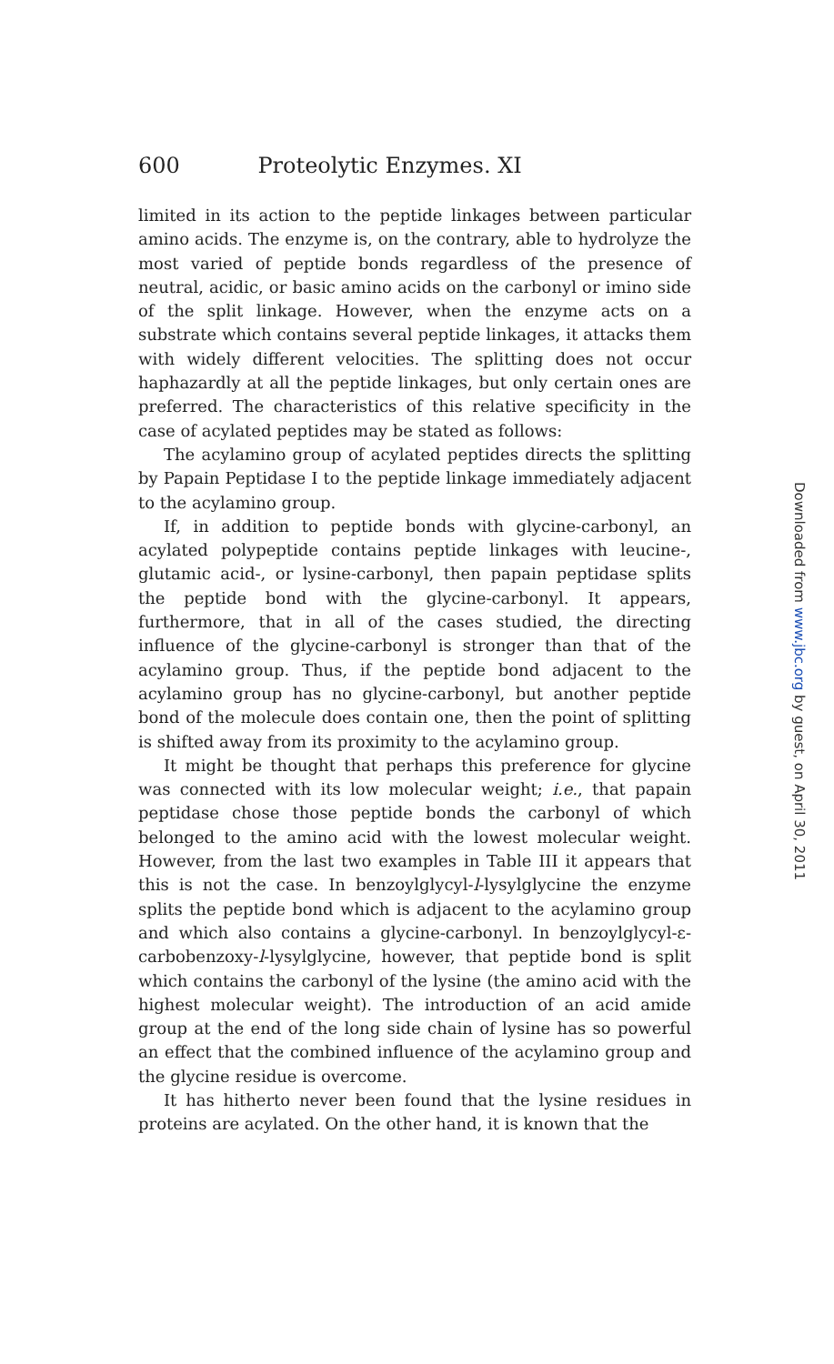600 Proteolytic Enzymes. XI
limited in its action to the peptide linkages between particular amino acids. The enzyme is, on the contrary, able to hydrolyze the most varied of peptide bonds regardless of the presence of neutral, acidic, or basic amino acids on the carbonyl or imino side of the split linkage. However, when the enzyme acts on a substrate which contains several peptide linkages, it attacks them with widely different velocities. The splitting does not occur haphazardly at all the peptide linkages, but only certain ones are preferred. The characteristics of this relative specificity in the case of acylated peptides may be stated as follows:
The acylamino group of acylated peptides directs the splitting by Papain Peptidase I to the peptide linkage immediately adjacent to the acylamino group.
If, in addition to peptide bonds with glycine-carbonyl, an acylated polypeptide contains peptide linkages with leucine-, glutamic acid-, or lysine-carbonyl, then papain peptidase splits the peptide bond with the glycine-carbonyl. It appears, furthermore, that in all of the cases studied, the directing influence of the glycine-carbonyl is stronger than that of the acylamino group. Thus, if the peptide bond adjacent to the acylamino group has no glycine-carbonyl, but another peptide bond of the molecule does contain one, then the point of splitting is shifted away from its proximity to the acylamino group.
It might be thought that perhaps this preference for glycine was connected with its low molecular weight; i.e., that papain peptidase chose those peptide bonds the carbonyl of which belonged to the amino acid with the lowest molecular weight. However, from the last two examples in Table III it appears that this is not the case. In benzoylglycyl-l-lysylglycine the enzyme splits the peptide bond which is adjacent to the acylamino group and which also contains a glycine-carbonyl. In benzoylglycyl-ε-carbobenzoxy-l-lysylglycine, however, that peptide bond is split which contains the carbonyl of the lysine (the amino acid with the highest molecular weight). The introduction of an acid amide group at the end of the long side chain of lysine has so powerful an effect that the combined influence of the acylamino group and the glycine residue is overcome.
It has hitherto never been found that the lysine residues in proteins are acylated. On the other hand, it is known that the
Downloaded from www.jbc.org by guest, on April 30, 2011